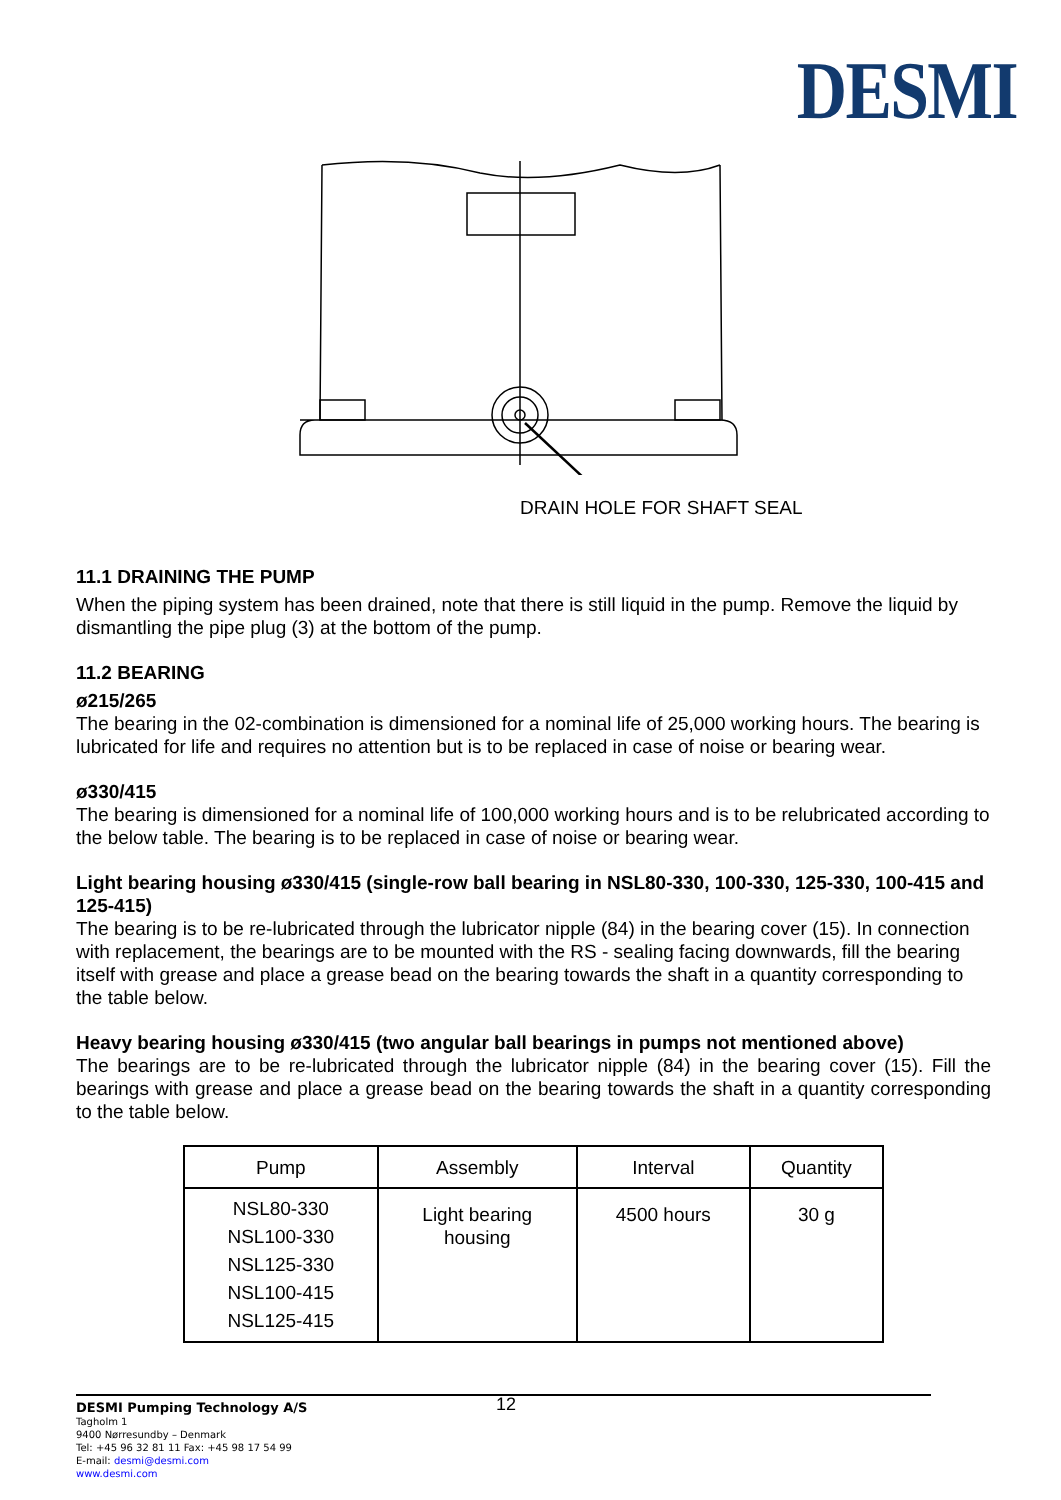DESMI
DRAIN HOLE FOR SHAFT SEAL
11.1 DRAINING THE PUMP
When the piping system has been drained, note that there is still liquid in the pump. Remove the liquid by dismantling the pipe plug (3) at the bottom of the pump.
11.2 BEARING
ø215/265
The bearing in the 02-combination is dimensioned for a nominal life of 25,000 working hours. The bearing is lubricated for life and requires no attention but is to be replaced in case of noise or bearing wear.
ø330/415
The bearing is dimensioned for a nominal life of 100,000 working hours and is to be relubricated according to the below table. The bearing is to be replaced in case of noise or bearing wear.
Light bearing housing ø330/415 (single-row ball bearing in NSL80-330, 100-330, 125-330, 100-415 and 125-415)
The bearing is to be re-lubricated through the lubricator nipple (84) in the bearing cover (15). In connection with replacement, the bearings are to be mounted with the RS - sealing facing downwards, fill the bearing itself with grease and place a grease bead on the bearing towards the shaft in a quantity corresponding to the table below.
Heavy bearing housing ø330/415 (two angular ball bearings in pumps not mentioned above)
The bearings are to be re-lubricated through the lubricator nipple (84) in the bearing cover (15). Fill the bearings with grease and place a grease bead on the bearing towards the shaft in a quantity corresponding to the table below.
| Pump | Assembly | Interval | Quantity |
| --- | --- | --- | --- |
| NSL80-330 NSL100-330 NSL125-330 NSL100-415 NSL125-415 | Light bearing housing | 4500 hours | 30 g |
12
DESMI Pumping Technology A/S
Tagholm 1
9400 Nørresundby – Denmark
Tel: +45 96 32 81 11 Fax: +45 98 17 54 99
E-mail: desmi@desmi.com
www.desmi.com